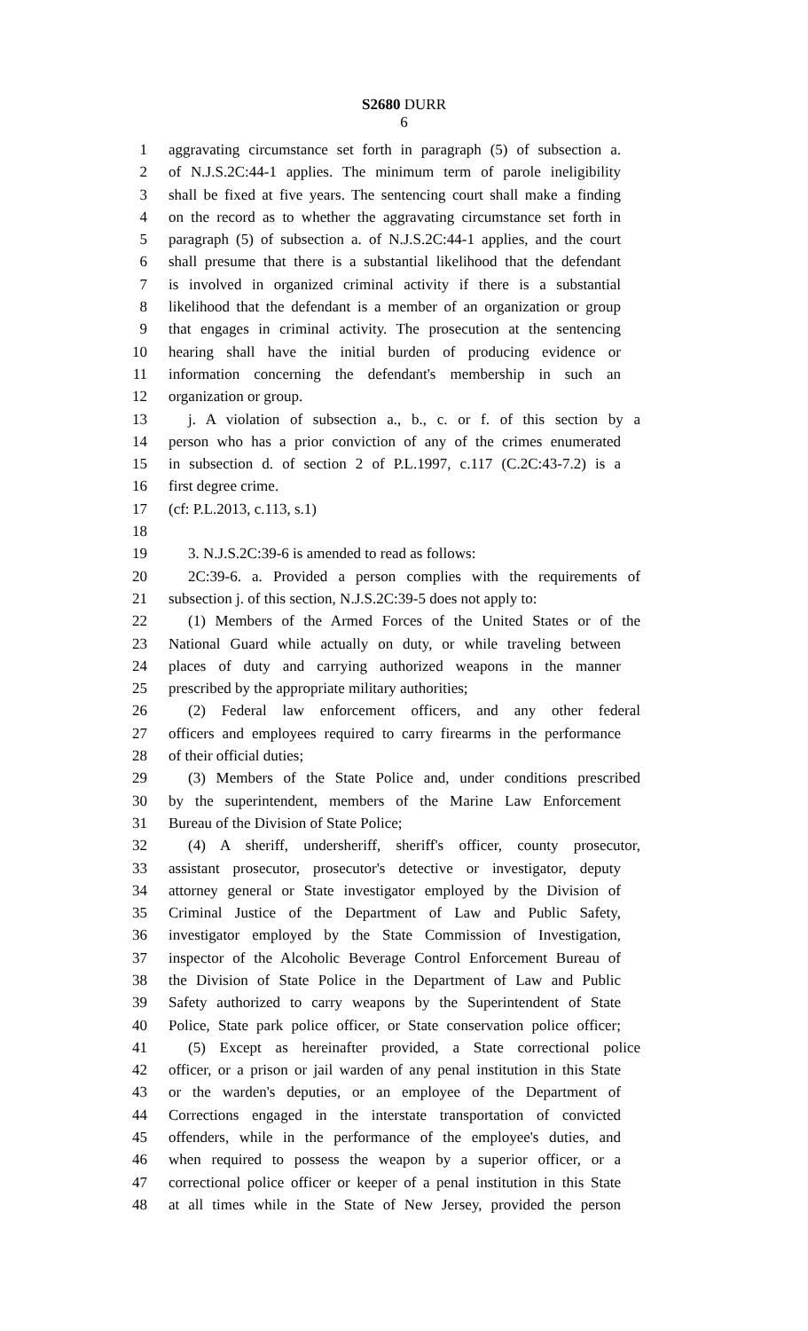S2680 DURR
6
1 aggravating circumstance set forth in paragraph (5) of subsection a.
2 of N.J.S.2C:44-1 applies. The minimum term of parole ineligibility
3 shall be fixed at five years. The sentencing court shall make a finding
4 on the record as to whether the aggravating circumstance set forth in
5 paragraph (5) of subsection a. of N.J.S.2C:44-1 applies, and the court
6 shall presume that there is a substantial likelihood that the defendant
7 is involved in organized criminal activity if there is a substantial
8 likelihood that the defendant is a member of an organization or group
9 that engages in criminal activity. The prosecution at the sentencing
10 hearing shall have the initial burden of producing evidence or
11 information concerning the defendant's membership in such an
12 organization or group.
13 j. A violation of subsection a., b., c. or f. of this section by a
14 person who has a prior conviction of any of the crimes enumerated
15 in subsection d. of section 2 of P.L.1997, c.117 (C.2C:43-7.2) is a
16 first degree crime.
17 (cf: P.L.2013, c.113, s.1)
18
19 3. N.J.S.2C:39-6 is amended to read as follows:
20 2C:39-6. a. Provided a person complies with the requirements of
21 subsection j. of this section, N.J.S.2C:39-5 does not apply to:
22 (1) Members of the Armed Forces of the United States or of the
23 National Guard while actually on duty, or while traveling between
24 places of duty and carrying authorized weapons in the manner
25 prescribed by the appropriate military authorities;
26 (2) Federal law enforcement officers, and any other federal
27 officers and employees required to carry firearms in the performance
28 of their official duties;
29 (3) Members of the State Police and, under conditions prescribed
30 by the superintendent, members of the Marine Law Enforcement
31 Bureau of the Division of State Police;
32 (4) A sheriff, undersheriff, sheriff's officer, county prosecutor,
33 assistant prosecutor, prosecutor's detective or investigator, deputy
34 attorney general or State investigator employed by the Division of
35 Criminal Justice of the Department of Law and Public Safety,
36 investigator employed by the State Commission of Investigation,
37 inspector of the Alcoholic Beverage Control Enforcement Bureau of
38 the Division of State Police in the Department of Law and Public
39 Safety authorized to carry weapons by the Superintendent of State
40 Police, State park police officer, or State conservation police officer;
41 (5) Except as hereinafter provided, a State correctional police
42 officer, or a prison or jail warden of any penal institution in this State
43 or the warden's deputies, or an employee of the Department of
44 Corrections engaged in the interstate transportation of convicted
45 offenders, while in the performance of the employee's duties, and
46 when required to possess the weapon by a superior officer, or a
47 correctional police officer or keeper of a penal institution in this State
48 at all times while in the State of New Jersey, provided the person